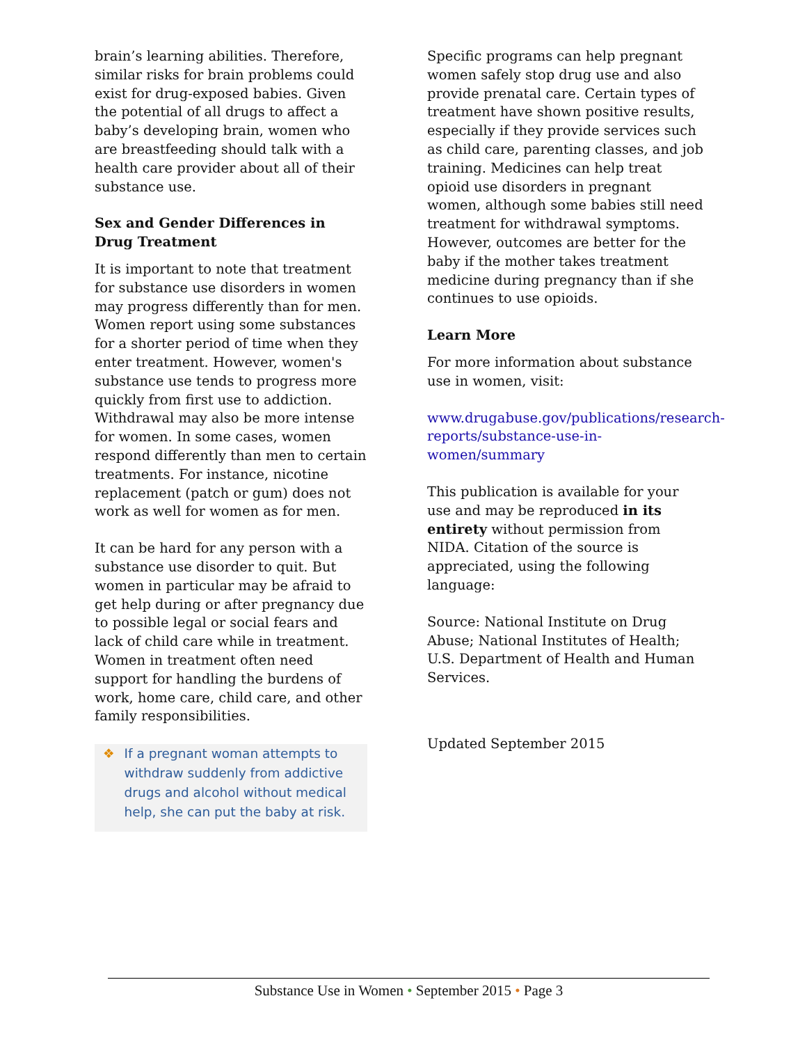brain’s learning abilities. Therefore, similar risks for brain problems could exist for drug-exposed babies. Given the potential of all drugs to affect a baby’s developing brain, women who are breastfeeding should talk with a health care provider about all of their substance use.
Sex and Gender Differences in Drug Treatment
It is important to note that treatment for substance use disorders in women may progress differently than for men. Women report using some substances for a shorter period of time when they enter treatment. However, women's substance use tends to progress more quickly from first use to addiction. Withdrawal may also be more intense for women. In some cases, women respond differently than men to certain treatments. For instance, nicotine replacement (patch or gum) does not work as well for women as for men.
It can be hard for any person with a substance use disorder to quit. But women in particular may be afraid to get help during or after pregnancy due to possible legal or social fears and lack of child care while in treatment. Women in treatment often need support for handling the burdens of work, home care, child care, and other family responsibilities.
❖ If a pregnant woman attempts to withdraw suddenly from addictive drugs and alcohol without medical help, she can put the baby at risk.
Specific programs can help pregnant women safely stop drug use and also provide prenatal care. Certain types of treatment have shown positive results, especially if they provide services such as child care, parenting classes, and job training. Medicines can help treat opioid use disorders in pregnant women, although some babies still need treatment for withdrawal symptoms. However, outcomes are better for the baby if the mother takes treatment medicine during pregnancy than if she continues to use opioids.
Learn More
For more information about substance use in women, visit:
www.drugabuse.gov/publications/research-reports/substance-use-in-women/summary
This publication is available for your use and may be reproduced in its entirety without permission from NIDA. Citation of the source is appreciated, using the following language:
Source: National Institute on Drug Abuse; National Institutes of Health; U.S. Department of Health and Human Services.
Updated September 2015
Substance Use in Women • September 2015 • Page 3